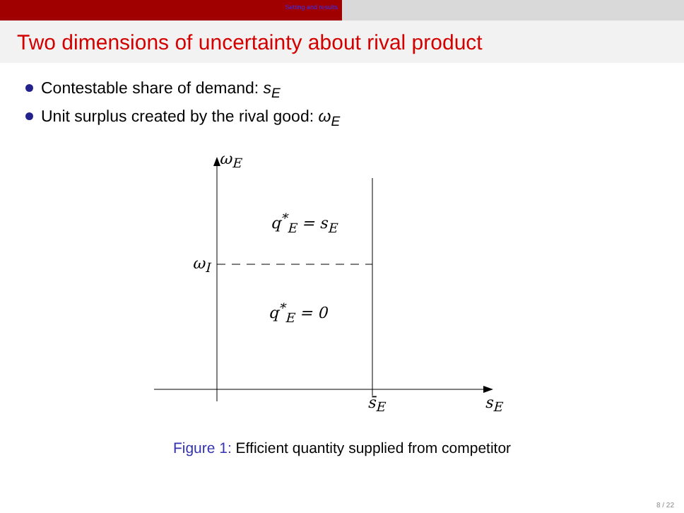Setting and results
Two dimensions of uncertainty about rival product
Contestable share of demand: s<sub>E</sub>
Unit surplus created by the rival good: ω<sub>E</sub>
ω<sub>E</sub>
q<sup>*</sup><sub>E</sub> = s<sub>E</sub>
ω<sub>I</sub>
q<sup>*</sup><sub>E</sub> = 0
s̄<sub>E</sub> s<sub>E</sub>
Figure 1: Efficient quantity supplied from competitor
8 / 22